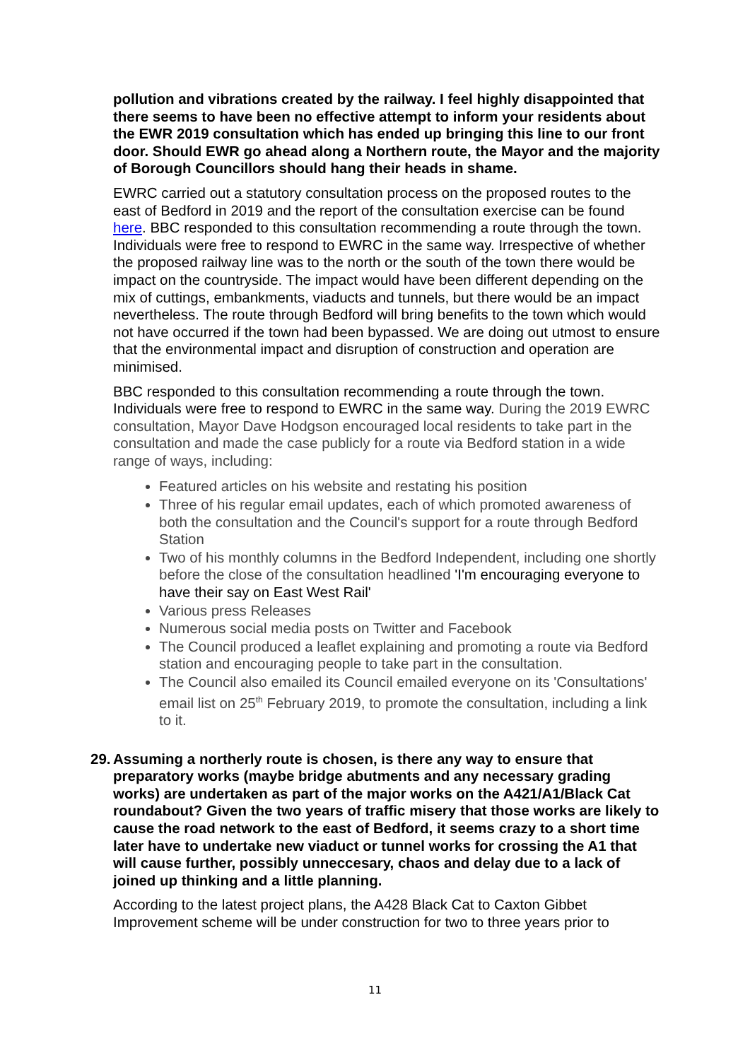pollution and vibrations created by the railway. I feel highly disappointed that there seems to have been no effective attempt to inform your residents about the EWR 2019 consultation which has ended up bringing this line to our front door. Should EWR go ahead along a Northern route, the Mayor and the majority of Borough Councillors should hang their heads in shame.
EWRC carried out a statutory consultation process on the proposed routes to the east of Bedford in 2019 and the report of the consultation exercise can be found here. BBC responded to this consultation recommending a route through the town. Individuals were free to respond to EWRC in the same way. Irrespective of whether the proposed railway line was to the north or the south of the town there would be impact on the countryside. The impact would have been different depending on the mix of cuttings, embankments, viaducts and tunnels, but there would be an impact nevertheless. The route through Bedford will bring benefits to the town which would not have occurred if the town had been bypassed. We are doing out utmost to ensure that the environmental impact and disruption of construction and operation are minimised.
BBC responded to this consultation recommending a route through the town. Individuals were free to respond to EWRC in the same way. During the 2019 EWRC consultation, Mayor Dave Hodgson encouraged local residents to take part in the consultation and made the case publicly for a route via Bedford station in a wide range of ways, including:
Featured articles on his website and restating his position
Three of his regular email updates, each of which promoted awareness of both the consultation and the Council's support for a route through Bedford Station
Two of his monthly columns in the Bedford Independent, including one shortly before the close of the consultation headlined 'I'm encouraging everyone to have their say on East West Rail'
Various press Releases
Numerous social media posts on Twitter and Facebook
The Council produced a leaflet explaining and promoting a route via Bedford station and encouraging people to take part in the consultation.
The Council also emailed its Council emailed everyone on its 'Consultations' email list on 25<sup>th</sup> February 2019, to promote the consultation, including a link to it.
29.
Assuming a northerly route is chosen, is there any way to ensure that preparatory works (maybe bridge abutments and any necessary grading works) are undertaken as part of the major works on the A421/A1/Black Cat roundabout? Given the two years of traffic misery that those works are likely to cause the road network to the east of Bedford, it seems crazy to a short time later have to undertake new viaduct or tunnel works for crossing the A1 that will cause further, possibly unneccesary, chaos and delay due to a lack of joined up thinking and a little planning.
According to the latest project plans, the A428 Black Cat to Caxton Gibbet Improvement scheme will be under construction for two to three years prior to
11